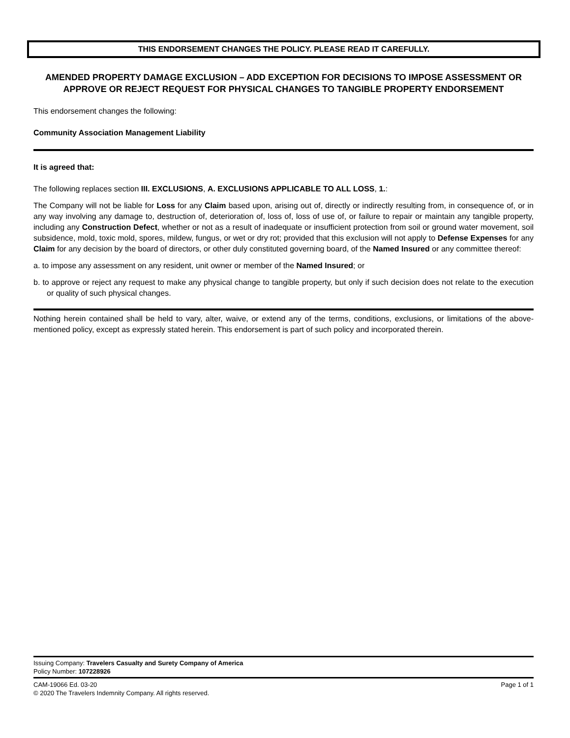THIS ENDORSEMENT CHANGES THE POLICY. PLEASE READ IT CAREFULLY.
AMENDED PROPERTY DAMAGE EXCLUSION – ADD EXCEPTION FOR DECISIONS TO IMPOSE ASSESSMENT OR APPROVE OR REJECT REQUEST FOR PHYSICAL CHANGES TO TANGIBLE PROPERTY ENDORSEMENT
This endorsement changes the following:
Community Association Management Liability
It is agreed that:
The following replaces section III. EXCLUSIONS, A. EXCLUSIONS APPLICABLE TO ALL LOSS, 1.:
The Company will not be liable for Loss for any Claim based upon, arising out of, directly or indirectly resulting from, in consequence of, or in any way involving any damage to, destruction of, deterioration of, loss of, loss of use of, or failure to repair or maintain any tangible property, including any Construction Defect, whether or not as a result of inadequate or insufficient protection from soil or ground water movement, soil subsidence, mold, toxic mold, spores, mildew, fungus, or wet or dry rot; provided that this exclusion will not apply to Defense Expenses for any Claim for any decision by the board of directors, or other duly constituted governing board, of the Named Insured or any committee thereof:
a. to impose any assessment on any resident, unit owner or member of the Named Insured; or
b. to approve or reject any request to make any physical change to tangible property, but only if such decision does not relate to the execution or quality of such physical changes.
Nothing herein contained shall be held to vary, alter, waive, or extend any of the terms, conditions, exclusions, or limitations of the above-mentioned policy, except as expressly stated herein. This endorsement is part of such policy and incorporated therein.
Issuing Company: Travelers Casualty and Surety Company of America
Policy Number: 107228926
CAM-19066 Ed. 03-20 Page 1 of 1
© 2020 The Travelers Indemnity Company. All rights reserved.